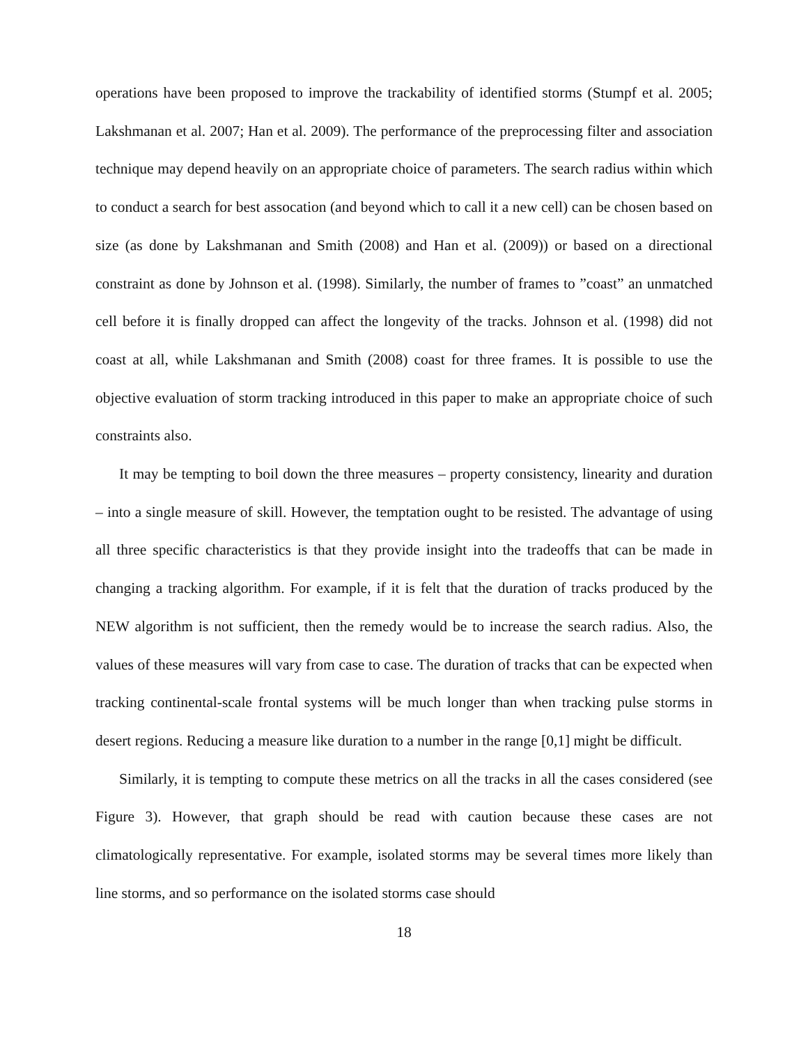operations have been proposed to improve the trackability of identified storms (Stumpf et al. 2005; Lakshmanan et al. 2007; Han et al. 2009). The performance of the preprocessing filter and association technique may depend heavily on an appropriate choice of parameters. The search radius within which to conduct a search for best assocation (and beyond which to call it a new cell) can be chosen based on size (as done by Lakshmanan and Smith (2008) and Han et al. (2009)) or based on a directional constraint as done by Johnson et al. (1998). Similarly, the number of frames to ”coast” an unmatched cell before it is finally dropped can affect the longevity of the tracks. Johnson et al. (1998) did not coast at all, while Lakshmanan and Smith (2008) coast for three frames. It is possible to use the objective evaluation of storm tracking introduced in this paper to make an appropriate choice of such constraints also.
It may be tempting to boil down the three measures – property consistency, linearity and duration – into a single measure of skill. However, the temptation ought to be resisted. The advantage of using all three specific characteristics is that they provide insight into the tradeoffs that can be made in changing a tracking algorithm. For example, if it is felt that the duration of tracks produced by the NEW algorithm is not sufficient, then the remedy would be to increase the search radius. Also, the values of these measures will vary from case to case. The duration of tracks that can be expected when tracking continental-scale frontal systems will be much longer than when tracking pulse storms in desert regions. Reducing a measure like duration to a number in the range [0,1] might be difficult.
Similarly, it is tempting to compute these metrics on all the tracks in all the cases considered (see Figure 3). However, that graph should be read with caution because these cases are not climatologically representative. For example, isolated storms may be several times more likely than line storms, and so performance on the isolated storms case should
18